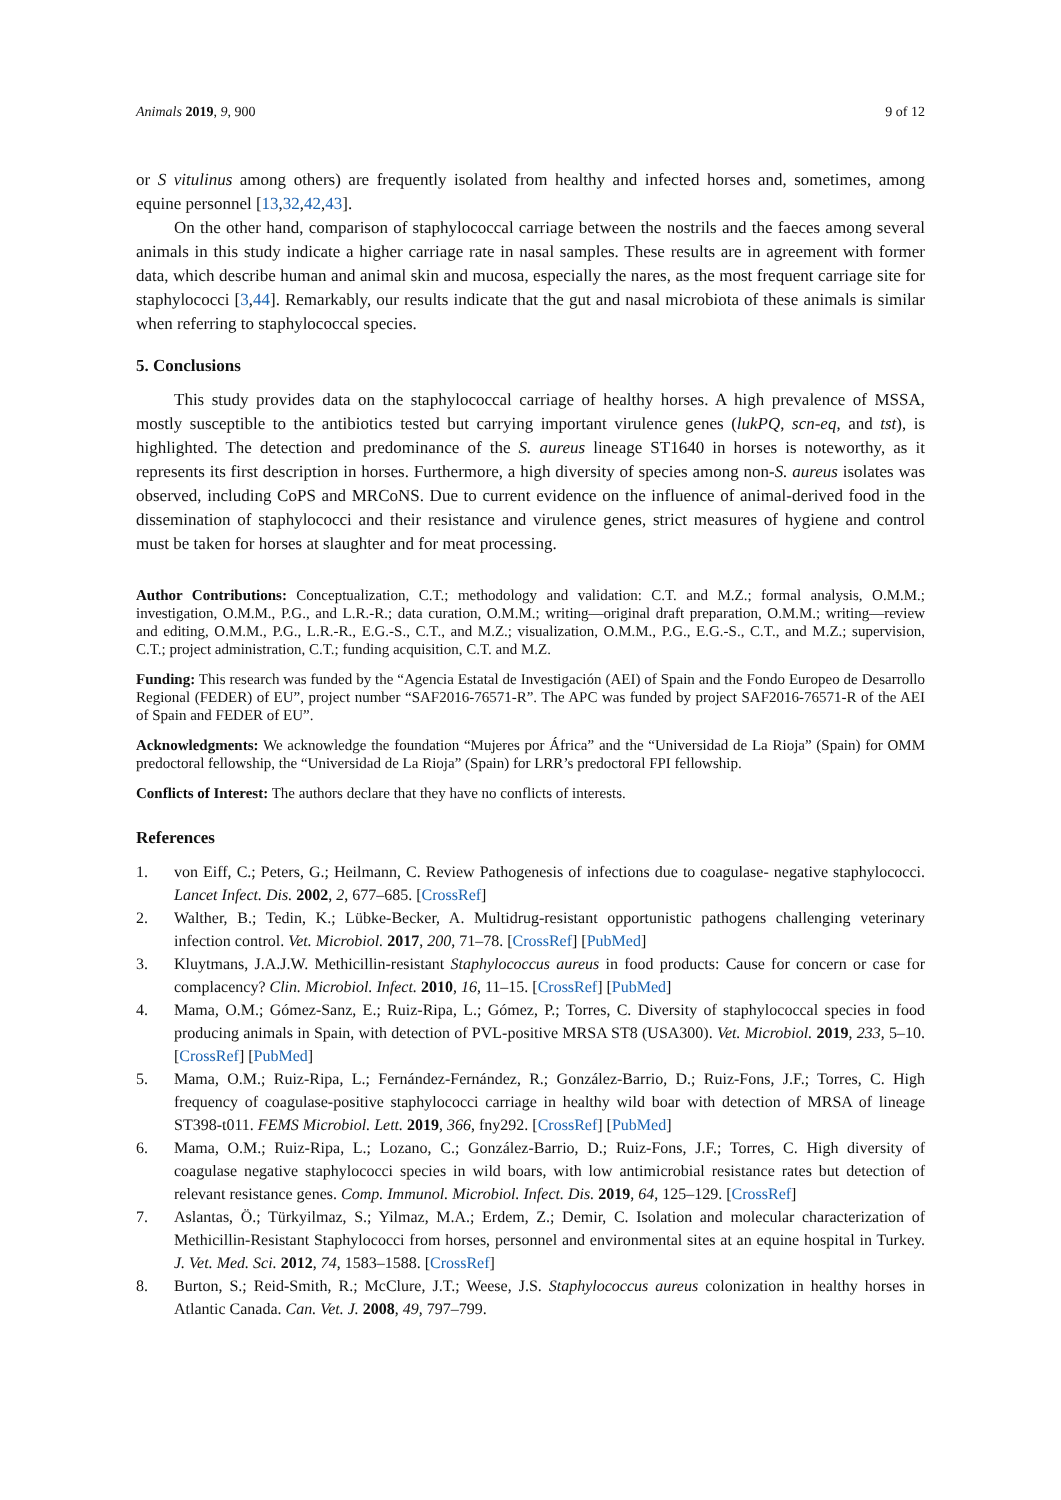Animals 2019, 9, 900 9 of 12
or S vitulinus among others) are frequently isolated from healthy and infected horses and, sometimes, among equine personnel [13,32,42,43].
On the other hand, comparison of staphylococcal carriage between the nostrils and the faeces among several animals in this study indicate a higher carriage rate in nasal samples. These results are in agreement with former data, which describe human and animal skin and mucosa, especially the nares, as the most frequent carriage site for staphylococci [3,44]. Remarkably, our results indicate that the gut and nasal microbiota of these animals is similar when referring to staphylococcal species.
5. Conclusions
This study provides data on the staphylococcal carriage of healthy horses. A high prevalence of MSSA, mostly susceptible to the antibiotics tested but carrying important virulence genes (lukPQ, scn-eq, and tst), is highlighted. The detection and predominance of the S. aureus lineage ST1640 in horses is noteworthy, as it represents its first description in horses. Furthermore, a high diversity of species among non-S. aureus isolates was observed, including CoPS and MRCoNS. Due to current evidence on the influence of animal-derived food in the dissemination of staphylococci and their resistance and virulence genes, strict measures of hygiene and control must be taken for horses at slaughter and for meat processing.
Author Contributions: Conceptualization, C.T.; methodology and validation: C.T. and M.Z.; formal analysis, O.M.M.; investigation, O.M.M., P.G., and L.R.-R.; data curation, O.M.M.; writing—original draft preparation, O.M.M.; writing—review and editing, O.M.M., P.G., L.R.-R., E.G.-S., C.T., and M.Z.; visualization, O.M.M., P.G., E.G.-S., C.T., and M.Z.; supervision, C.T.; project administration, C.T.; funding acquisition, C.T. and M.Z.
Funding: This research was funded by the “Agencia Estatal de Investigación (AEI) of Spain and the Fondo Europeo de Desarrollo Regional (FEDER) of EU”, project number “SAF2016-76571-R”. The APC was funded by project SAF2016-76571-R of the AEI of Spain and FEDER of EU”.
Acknowledgments: We acknowledge the foundation “Mujeres por África” and the “Universidad de La Rioja” (Spain) for OMM predoctoral fellowship, the “Universidad de La Rioja” (Spain) for LRR’s predoctoral FPI fellowship.
Conflicts of Interest: The authors declare that they have no conflicts of interests.
References
1. von Eiff, C.; Peters, G.; Heilmann, C. Review Pathogenesis of infections due to coagulase- negative staphylococci. Lancet Infect. Dis. 2002, 2, 677–685. [CrossRef]
2. Walther, B.; Tedin, K.; Lübke-Becker, A. Multidrug-resistant opportunistic pathogens challenging veterinary infection control. Vet. Microbiol. 2017, 200, 71–78. [CrossRef] [PubMed]
3. Kluytmans, J.A.J.W. Methicillin-resistant Staphylococcus aureus in food products: Cause for concern or case for complacency? Clin. Microbiol. Infect. 2010, 16, 11–15. [CrossRef] [PubMed]
4. Mama, O.M.; Gómez-Sanz, E.; Ruiz-Ripa, L.; Gómez, P.; Torres, C. Diversity of staphylococcal species in food producing animals in Spain, with detection of PVL-positive MRSA ST8 (USA300). Vet. Microbiol. 2019, 233, 5–10. [CrossRef] [PubMed]
5. Mama, O.M.; Ruiz-Ripa, L.; Fernández-Fernández, R.; González-Barrio, D.; Ruiz-Fons, J.F.; Torres, C. High frequency of coagulase-positive staphylococci carriage in healthy wild boar with detection of MRSA of lineage ST398-t011. FEMS Microbiol. Lett. 2019, 366, fny292. [CrossRef] [PubMed]
6. Mama, O.M.; Ruiz-Ripa, L.; Lozano, C.; González-Barrio, D.; Ruiz-Fons, J.F.; Torres, C. High diversity of coagulase negative staphylococci species in wild boars, with low antimicrobial resistance rates but detection of relevant resistance genes. Comp. Immunol. Microbiol. Infect. Dis. 2019, 64, 125–129. [CrossRef]
7. Aslantas, Ö.; Türkyilmaz, S.; Yilmaz, M.A.; Erdem, Z.; Demir, C. Isolation and molecular characterization of Methicillin-Resistant Staphylococci from horses, personnel and environmental sites at an equine hospital in Turkey. J. Vet. Med. Sci. 2012, 74, 1583–1588. [CrossRef]
8. Burton, S.; Reid-Smith, R.; McClure, J.T.; Weese, J.S. Staphylococcus aureus colonization in healthy horses in Atlantic Canada. Can. Vet. J. 2008, 49, 797–799.